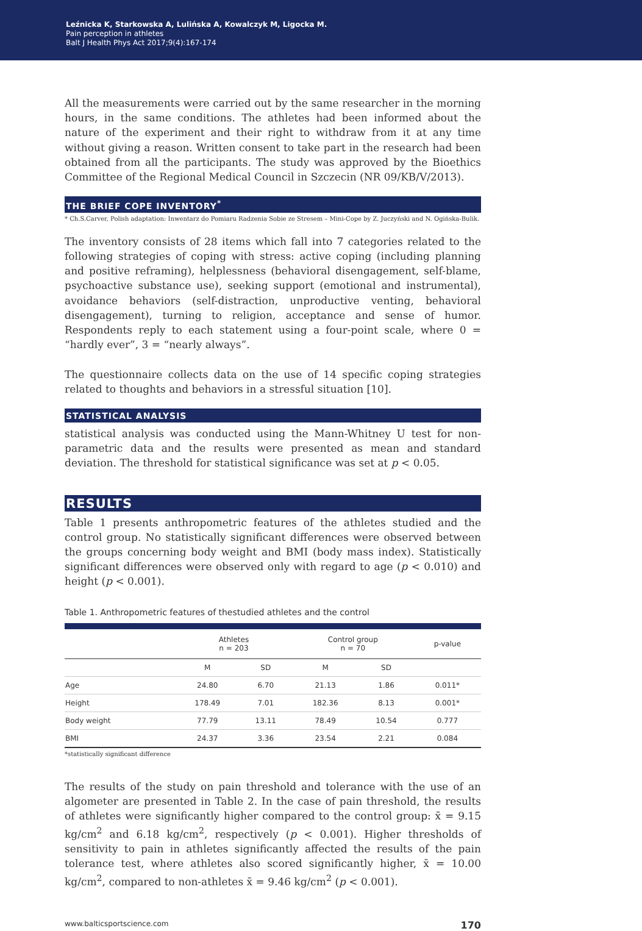Leźnicka K, Starkowska A, Lulińska A, Kowalczyk M, Ligocka M.
Pain perception in athletes
Balt J Health Phys Act 2017;9(4):167-174
All the measurements were carried out by the same researcher in the morning hours, in the same conditions. The athletes had been informed about the nature of the experiment and their right to withdraw from it at any time without giving a reason. Written consent to take part in the research had been obtained from all the participants. The study was approved by the Bioethics Committee of the Regional Medical Council in Szczecin (NR 09/KB/V/2013).
THE BRIEF COPE INVENTORY<sup>*</sup>
* Ch.S.Carver, Polish adaptation: Inwentarz do Pomiaru Radzenia Sobie ze Stresem – Mini-Cope by Z. Juczyński and N. Ogińska-Bulik.
The inventory consists of 28 items which fall into 7 categories related to the following strategies of coping with stress: active coping (including planning and positive reframing), helplessness (behavioral disengagement, self-blame, psychoactive substance use), seeking support (emotional and instrumental), avoidance behaviors (self-distraction, unproductive venting, behavioral disengagement), turning to religion, acceptance and sense of humor. Respondents reply to each statement using a four-point scale, where 0 = “hardly ever”, 3 = “nearly always”.
The questionnaire collects data on the use of 14 specific coping strategies related to thoughts and behaviors in a stressful situation [10].
STATISTICAL ANALYSIS
statistical analysis was conducted using the Mann-Whitney U test for non-parametric data and the results were presented as mean and standard deviation. The threshold for statistical significance was set at p < 0.05.
RESULTS
Table 1 presents anthropometric features of the athletes studied and the control group. No statistically significant differences were observed between the groups concerning body weight and BMI (body mass index). Statistically significant differences were observed only with regard to age (p < 0.010) and height (p < 0.001).
Table 1. Anthropometric features of thestudied athletes and the control
| | Athletes n = 203 | | Control group n = 70 | | p-value |
| --- | --- | --- | --- | --- | --- |
| | M | SD | M | SD | |
| Age | 24.80 | 6.70 | 21.13 | 1.86 | 0.011* |
| Height | 178.49 | 7.01 | 182.36 | 8.13 | 0.001* |
| Body weight | 77.79 | 13.11 | 78.49 | 10.54 | 0.777 |
| BMI | 24.37 | 3.36 | 23.54 | 2.21 | 0.084 |
*statistically significant difference
The results of the study on pain threshold and tolerance with the use of an algometer are presented in Table 2. In the case of pain threshold, the results of athletes were significantly higher compared to the control group: x̄ = 9.15 kg/cm<sup>2</sup> and 6.18 kg/cm<sup>2</sup>, respectively (p < 0.001). Higher thresholds of sensitivity to pain in athletes significantly affected the results of the pain tolerance test, where athletes also scored significantly higher, x̄ = 10.00 kg/cm<sup>2</sup>, compared to non-athletes x̄ = 9.46 kg/cm<sup>2</sup> (p < 0.001).
www.balticsportscience.com 170